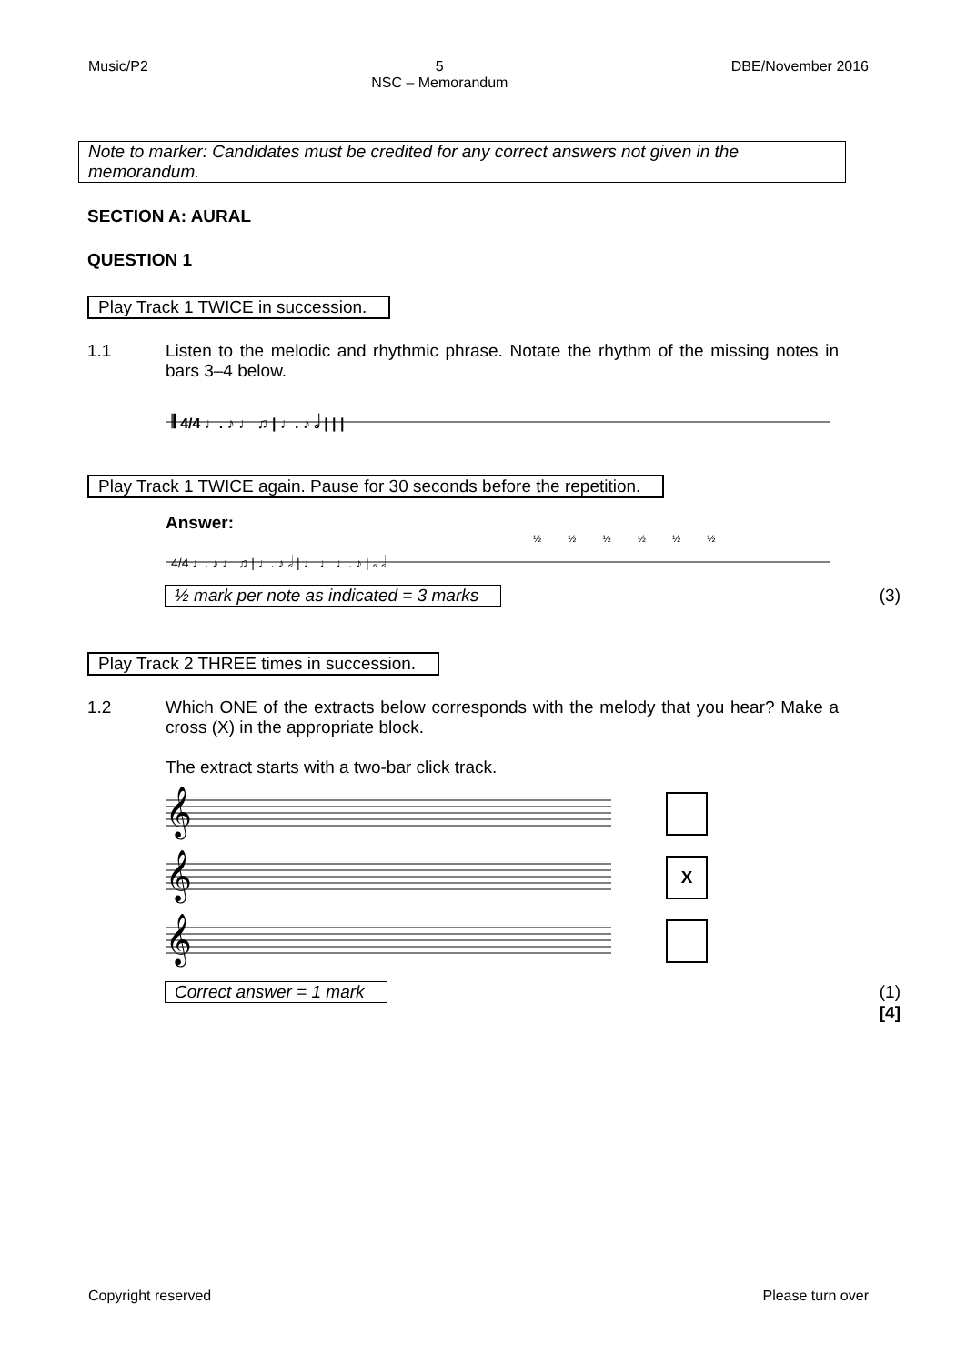Music/P2 5
NSC – Memorandum DBE/November 2016
Note to marker: Candidates must be credited for any correct answers not given in the memorandum.
SECTION A: AURAL
QUESTION 1
Play Track 1 TWICE in succession.
1.1 Listen to the melodic and rhythmic phrase. Notate the rhythm of the missing notes in bars 3–4 below.
𝄂 4/4 ♩. ♪ ♩ ♫ | ♩. ♪ 𝅗𝅥 | | |
Play Track 1 TWICE again. Pause for 30 seconds before the repetition.
Answer:
½ ½ ½ ½ ½ ½
4/4 ♩. ♪ ♩ ♫ | ♩. ♪ 𝅗𝅥 | ♩ ♩ ♩. ♪ | 𝅗𝅥 𝅗𝅥
½ mark per note as indicated = 3 marks (3)
Play Track 2 THREE times in succession.
1.2 Which ONE of the extracts below corresponds with the melody that you hear? Make a cross (X) in the appropriate block.
The extract starts with a two-bar click track.
𝄞
𝄞
X
𝄞
Correct answer = 1 mark (1)
[4]
Copyright reserved Please turn over